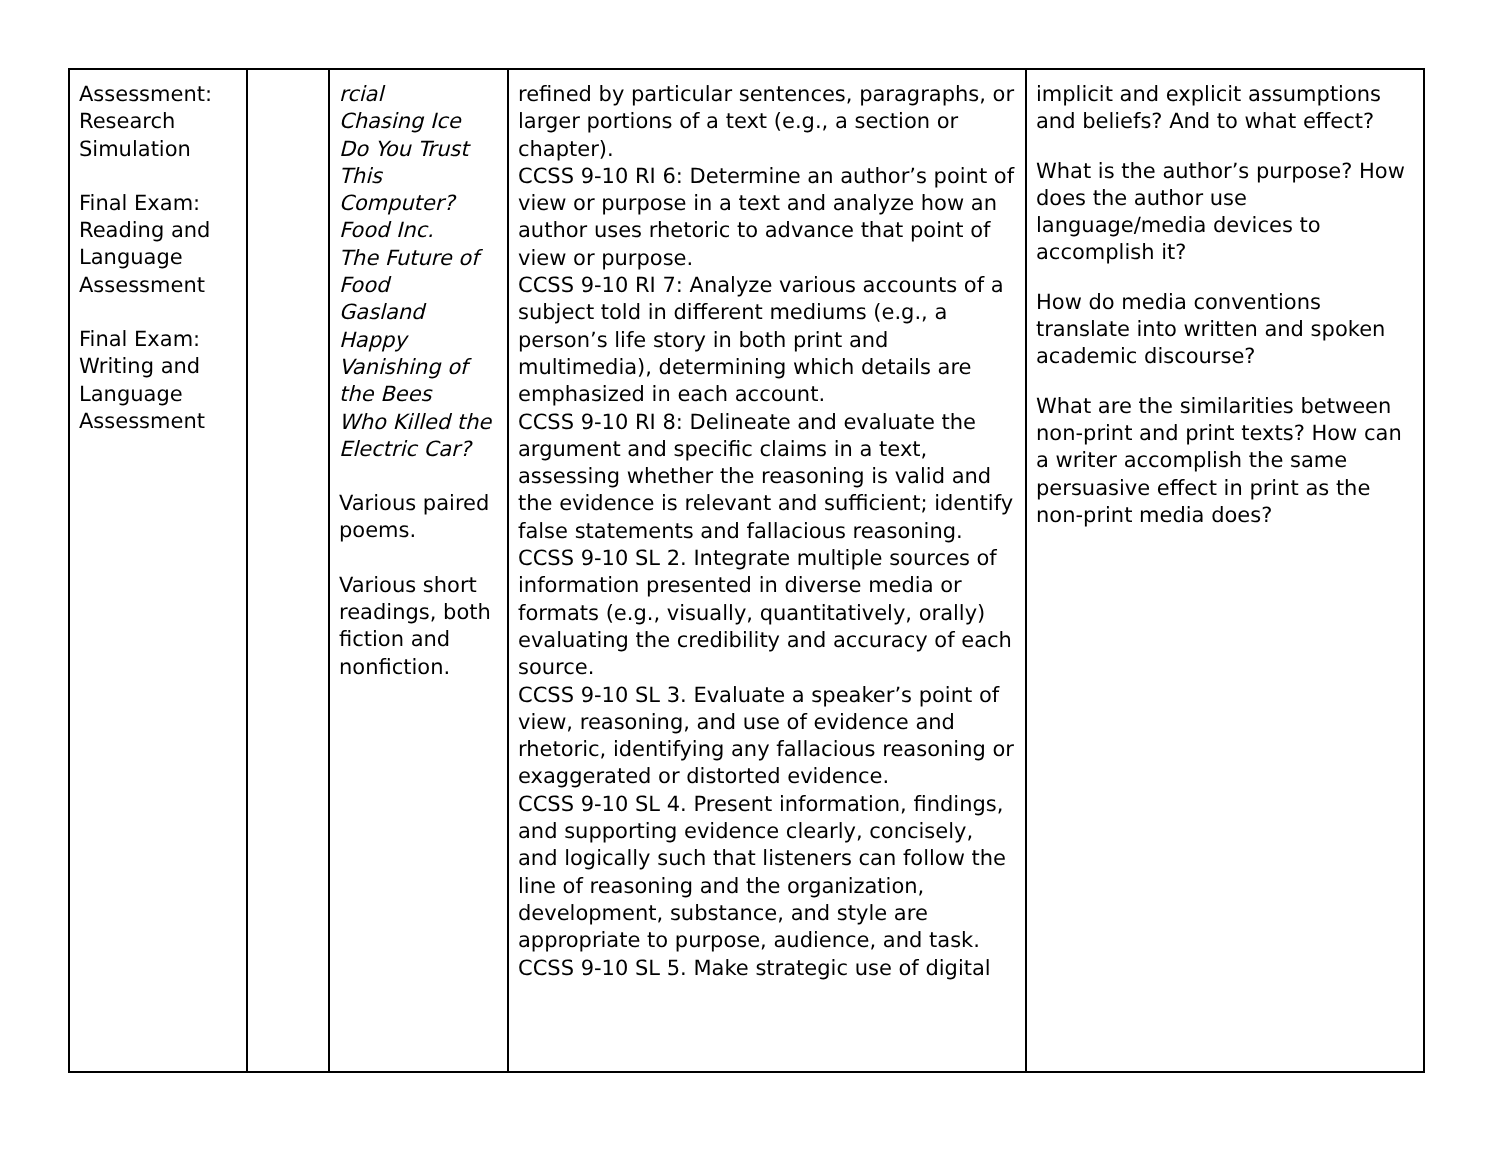| Assessment: Research Simulation Final Exam: Reading and Language Assessment Final Exam: Writing and Language Assessment | | rcial Chasing Ice Do You Trust This Computer? Food Inc. The Future of Food Gasland Happy Vanishing of the Bees Who Killed the Electric Car? Various paired poems. Various short readings, both fiction and nonfiction. | refined by particular sentences, paragraphs, or larger portions of a text (e.g., a section or chapter). CCSS 9-10 RI 6: Determine an author’s point of view or purpose in a text and analyze how an author uses rhetoric to advance that point of view or purpose. CCSS 9-10 RI 7: Analyze various accounts of a subject told in different mediums (e.g., a person’s life story in both print and multimedia), determining which details are emphasized in each account. CCSS 9-10 RI 8: Delineate and evaluate the argument and specific claims in a text, assessing whether the reasoning is valid and the evidence is relevant and sufficient; identify false statements and fallacious reasoning. CCSS 9-10 SL 2. Integrate multiple sources of information presented in diverse media or formats (e.g., visually, quantitatively, orally) evaluating the credibility and accuracy of each source. CCSS 9-10 SL 3. Evaluate a speaker’s point of view, reasoning, and use of evidence and rhetoric, identifying any fallacious reasoning or exaggerated or distorted evidence. CCSS 9-10 SL 4. Present information, findings, and supporting evidence clearly, concisely, and logically such that listeners can follow the line of reasoning and the organization, development, substance, and style are appropriate to purpose, audience, and task. CCSS 9-10 SL 5. Make strategic use of digital | implicit and explicit assumptions and beliefs? And to what effect? What is the author’s purpose? How does the author use language/media devices to accomplish it? How do media conventions translate into written and spoken academic discourse? What are the similarities between non-print and print texts? How can a writer accomplish the same persuasive effect in print as the non-print media does? |